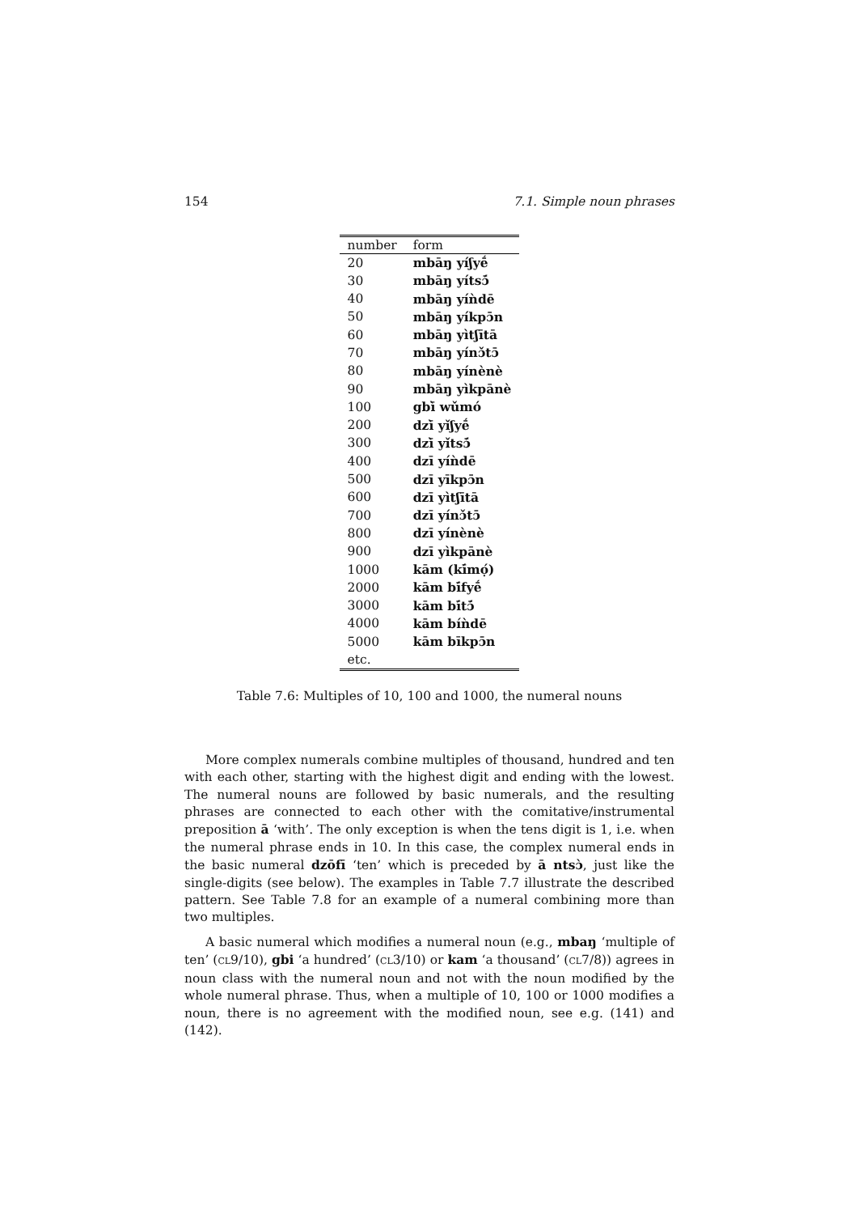154 7.1. Simple noun phrases
| number | form |
| --- | --- |
| 20 | mbāŋ yíʃyḗ |
| 30 | mbāŋ yítsɔ̄́ |
| 40 | mbāŋ yíǹdē |
| 50 | mbāŋ yíkpɔ̄n |
| 60 | mbāŋ yìtʃītā |
| 70 | mbāŋ yínɔ̌tɔ̄ |
| 80 | mbāŋ yínènè |
| 90 | mbāŋ yìkpānè |
| 100 | gbī̀ wǔmó |
| 200 | dzī̀ yǐʃyḗ |
| 300 | dzī̀ yǐtsɔ̄́ |
| 400 | dzī yíǹdē |
| 500 | dzī yīkpɔ̄n |
| 600 | dzī yìtʃītā |
| 700 | dzī yínɔ̌tɔ̄ |
| 800 | dzī yínènè |
| 900 | dzī yìkpānè |
| 1000 | kām (kī́mọ́) |
| 2000 | kām bī́fyḗ |
| 3000 | kām bī́tɔ̄́ |
| 4000 | kām bíǹdē |
| 5000 | kām bīkpɔ̄n |
| etc. | |
Table 7.6: Multiples of 10, 100 and 1000, the numeral nouns
More complex numerals combine multiples of thousand, hundred and ten with each other, starting with the highest digit and ending with the lowest. The numeral nouns are followed by basic numerals, and the resulting phrases are connected to each other with the comitative/instrumental preposition ā ‘with’. The only exception is when the tens digit is 1, i.e. when the numeral phrase ends in 10. In this case, the complex numeral ends in the basic numeral dzōfī ‘ten’ which is preceded by ā ntsɔ̀, just like the single-digits (see below). The examples in Table 7.7 illustrate the described pattern. See Table 7.8 for an example of a numeral combining more than two multiples.
A basic numeral which modifies a numeral noun (e.g., mbaŋ ‘multiple of ten’ (CL9/10), gbi ‘a hundred’ (CL3/10) or kam ‘a thousand’ (CL7/8)) agrees in noun class with the numeral noun and not with the noun modified by the whole numeral phrase. Thus, when a multiple of 10, 100 or 1000 modifies a noun, there is no agreement with the modified noun, see e.g. (141) and (142).